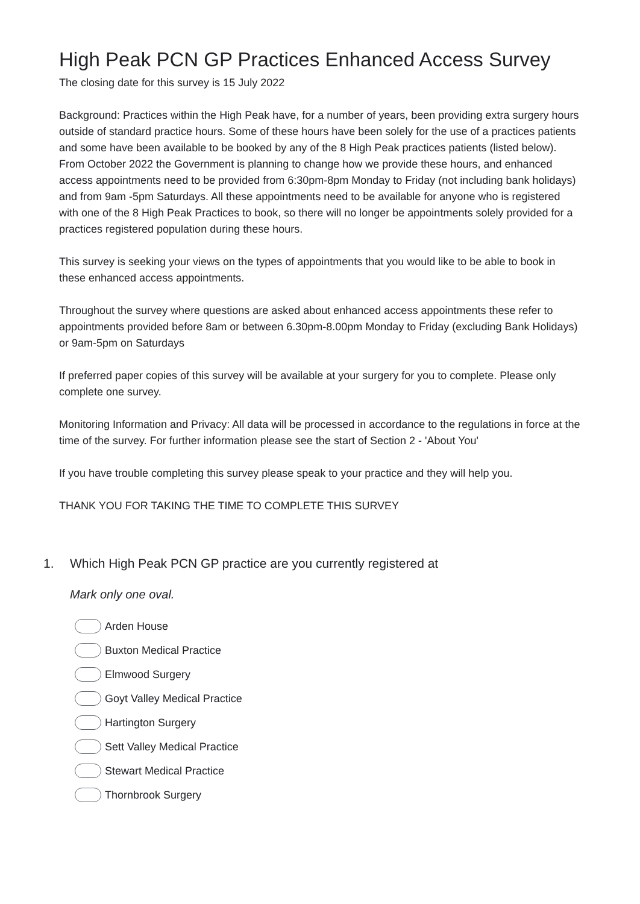High Peak PCN GP Practices Enhanced Access Survey
The closing date for this survey is 15 July 2022
Background: Practices within the High Peak have, for a number of years, been providing extra surgery hours outside of standard practice hours. Some of these hours have been solely for the use of a practices patients and some have been available to be booked by any of the 8 High Peak practices patients (listed below). From October 2022 the Government is planning to change how we provide these hours, and enhanced access appointments need to be provided from 6:30pm-8pm Monday to Friday (not including bank holidays) and from 9am -5pm Saturdays. All these appointments need to be available for anyone who is registered with one of the 8 High Peak Practices to book, so there will no longer be appointments solely provided for a practices registered population during these hours.
This survey is seeking your views on the types of appointments that you would like to be able to book in these enhanced access appointments.
Throughout the survey where questions are asked about enhanced access appointments these refer to appointments provided before 8am or between 6.30pm-8.00pm Monday to Friday (excluding Bank Holidays) or 9am-5pm on Saturdays
If preferred paper copies of this survey will be available at your surgery for you to complete. Please only complete one survey.
Monitoring Information and Privacy: All data will be processed in accordance to the regulations in force at the time of the survey. For further information please see the start of Section 2 - 'About You'
If you have trouble completing this survey please speak to your practice and they will help you.
THANK YOU FOR TAKING THE TIME TO COMPLETE THIS SURVEY
1. Which High Peak PCN GP practice are you currently registered at
Mark only one oval.
Arden House
Buxton Medical Practice
Elmwood Surgery
Goyt Valley Medical Practice
Hartington Surgery
Sett Valley Medical Practice
Stewart Medical Practice
Thornbrook Surgery